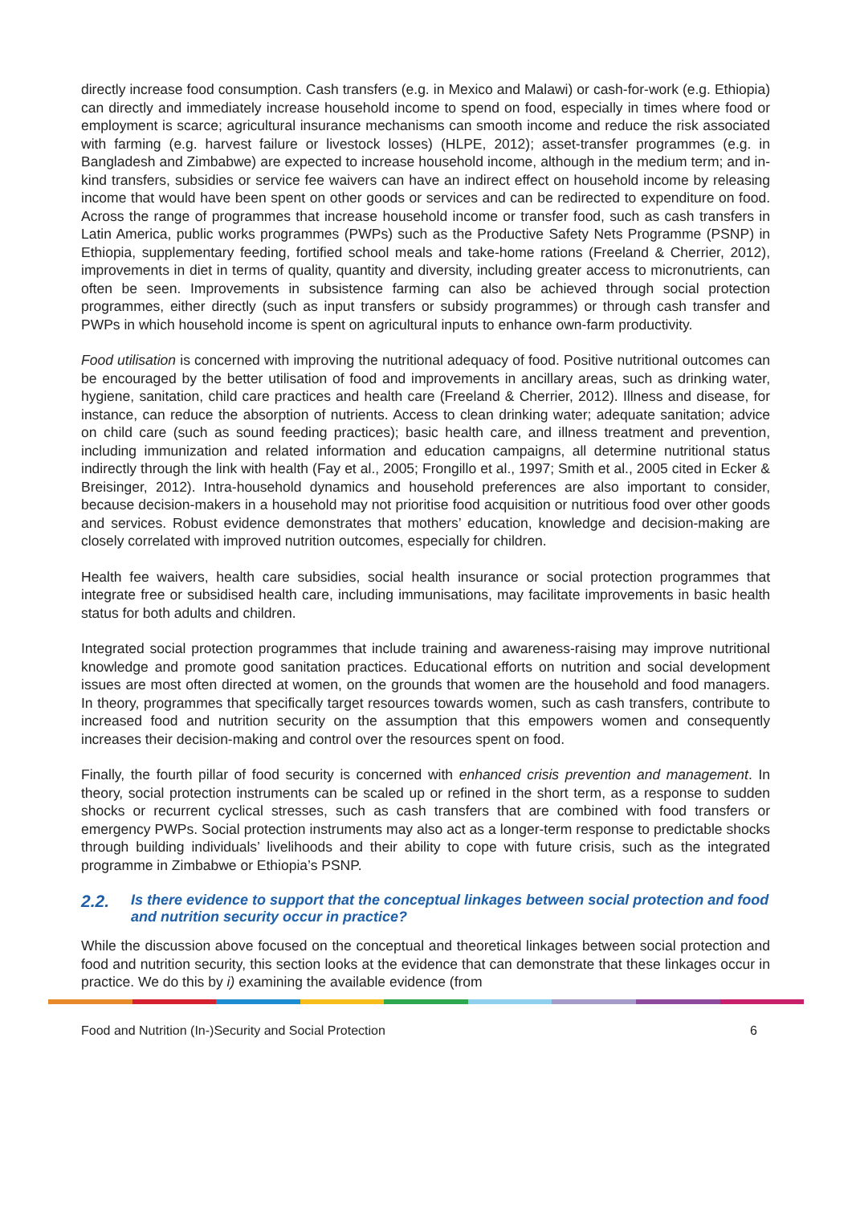directly increase food consumption. Cash transfers (e.g. in Mexico and Malawi) or cash-for-work (e.g. Ethiopia) can directly and immediately increase household income to spend on food, especially in times where food or employment is scarce; agricultural insurance mechanisms can smooth income and reduce the risk associated with farming (e.g. harvest failure or livestock losses) (HLPE, 2012); asset-transfer programmes (e.g. in Bangladesh and Zimbabwe) are expected to increase household income, although in the medium term; and in-kind transfers, subsidies or service fee waivers can have an indirect effect on household income by releasing income that would have been spent on other goods or services and can be redirected to expenditure on food. Across the range of programmes that increase household income or transfer food, such as cash transfers in Latin America, public works programmes (PWPs) such as the Productive Safety Nets Programme (PSNP) in Ethiopia, supplementary feeding, fortified school meals and take-home rations (Freeland & Cherrier, 2012), improvements in diet in terms of quality, quantity and diversity, including greater access to micronutrients, can often be seen. Improvements in subsistence farming can also be achieved through social protection programmes, either directly (such as input transfers or subsidy programmes) or through cash transfer and PWPs in which household income is spent on agricultural inputs to enhance own-farm productivity.
Food utilisation is concerned with improving the nutritional adequacy of food. Positive nutritional outcomes can be encouraged by the better utilisation of food and improvements in ancillary areas, such as drinking water, hygiene, sanitation, child care practices and health care (Freeland & Cherrier, 2012). Illness and disease, for instance, can reduce the absorption of nutrients. Access to clean drinking water; adequate sanitation; advice on child care (such as sound feeding practices); basic health care, and illness treatment and prevention, including immunization and related information and education campaigns, all determine nutritional status indirectly through the link with health (Fay et al., 2005; Frongillo et al., 1997; Smith et al., 2005 cited in Ecker & Breisinger, 2012). Intra-household dynamics and household preferences are also important to consider, because decision-makers in a household may not prioritise food acquisition or nutritious food over other goods and services. Robust evidence demonstrates that mothers’ education, knowledge and decision-making are closely correlated with improved nutrition outcomes, especially for children.
Health fee waivers, health care subsidies, social health insurance or social protection programmes that integrate free or subsidised health care, including immunisations, may facilitate improvements in basic health status for both adults and children.
Integrated social protection programmes that include training and awareness-raising may improve nutritional knowledge and promote good sanitation practices. Educational efforts on nutrition and social development issues are most often directed at women, on the grounds that women are the household and food managers. In theory, programmes that specifically target resources towards women, such as cash transfers, contribute to increased food and nutrition security on the assumption that this empowers women and consequently increases their decision-making and control over the resources spent on food.
Finally, the fourth pillar of food security is concerned with enhanced crisis prevention and management. In theory, social protection instruments can be scaled up or refined in the short term, as a response to sudden shocks or recurrent cyclical stresses, such as cash transfers that are combined with food transfers or emergency PWPs. Social protection instruments may also act as a longer-term response to predictable shocks through building individuals’ livelihoods and their ability to cope with future crisis, such as the integrated programme in Zimbabwe or Ethiopia’s PSNP.
2.2. Is there evidence to support that the conceptual linkages between social protection and food and nutrition security occur in practice?
While the discussion above focused on the conceptual and theoretical linkages between social protection and food and nutrition security, this section looks at the evidence that can demonstrate that these linkages occur in practice. We do this by i) examining the available evidence (from
Food and Nutrition (In-)Security and Social Protection 6